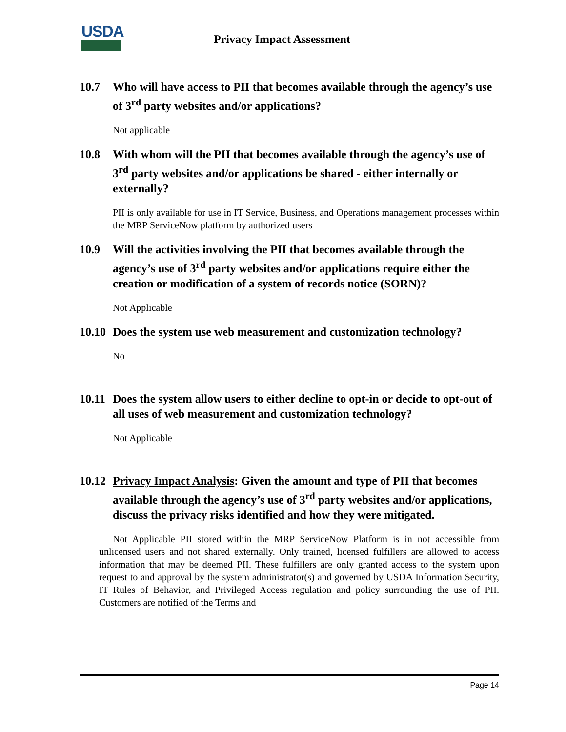USDA
Privacy Impact Assessment
10.7 Who will have access to PII that becomes available through the agency’s use of 3<sup>rd</sup> party websites and/or applications?
Not applicable
10.8 With whom will the PII that becomes available through the agency’s use of 3<sup>rd</sup> party websites and/or applications be shared - either internally or externally?
PII is only available for use in IT Service, Business, and Operations management processes within the MRP ServiceNow platform by authorized users
10.9 Will the activities involving the PII that becomes available through the agency’s use of 3<sup>rd</sup> party websites and/or applications require either the creation or modification of a system of records notice (SORN)?
Not Applicable
10.10 Does the system use web measurement and customization technology?
No
10.11 Does the system allow users to either decline to opt-in or decide to opt-out of all uses of web measurement and customization technology?
Not Applicable
10.12 Privacy Impact Analysis: Given the amount and type of PII that becomes available through the agency’s use of 3<sup>rd</sup> party websites and/or applications, discuss the privacy risks identified and how they were mitigated.
Not Applicable PII stored within the MRP ServiceNow Platform is in not accessible from unlicensed users and not shared externally. Only trained, licensed fulfillers are allowed to access information that may be deemed PII. These fulfillers are only granted access to the system upon request to and approval by the system administrator(s) and governed by USDA Information Security, IT Rules of Behavior, and Privileged Access regulation and policy surrounding the use of PII. Customers are notified of the Terms and
Page 14